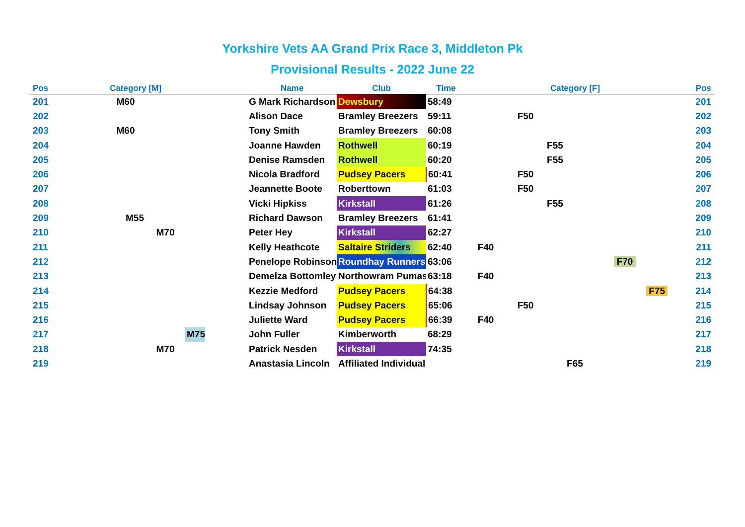Yorkshire Vets AA Grand Prix Race 3, Middleton Pk
Provisional Results - 2022 June 22
| Pos | Category [M] | | | | | Name | Club | Time | Category [F] | | | | | | Pos |
| --- | --- | --- | --- | --- | --- | --- | --- | --- | --- | --- | --- | --- | --- | --- | --- |
| 201 | | M60 | | | | G Mark Richardson | Dewsbury | 58:49 | | | | | | | 201 |
| 202 | | | | | | Alison Dace | Bramley Breezers | 59:11 | | F50 | | | | | 202 |
| 203 | | M60 | | | | Tony Smith | Bramley Breezers | 60:08 | | | | | | | 203 |
| 204 | | | | | | Joanne Hawden | Rothwell | 60:19 | | | F55 | | | | 204 |
| 205 | | | | | | Denise Ramsden | Rothwell | 60:20 | | | F55 | | | | 205 |
| 206 | | | | | | Nicola Bradford | Pudsey Pacers | 60:41 | | F50 | | | | | 206 |
| 207 | | | | | | Jeannette Boote | Roberttown | 61:03 | | F50 | | | | | 207 |
| 208 | | | | | | Vicki Hipkiss | Kirkstall | 61:26 | | | F55 | | | | 208 |
| 209 | M55 | | | | | Richard Dawson | Bramley Breezers | 61:41 | | | | | | | 209 |
| 210 | | | M70 | | | Peter Hey | Kirkstall | 62:27 | | | | | | | 210 |
| 211 | | | | | | Kelly Heathcote | Saltaire Striders | 62:40 | F40 | | | | | | 211 |
| 212 | | | | | | Penelope Robinson | Roundhay Runners | 63:06 | | | | | F70 | | 212 |
| 213 | | | | | | Demelza Bottomley | Northowram Pumas | 63:18 | F40 | | | | | | 213 |
| 214 | | | | | | Kezzie Medford | Pudsey Pacers | 64:38 | | | | | | F75 | 214 |
| 215 | | | | | | Lindsay Johnson | Pudsey Pacers | 65:06 | | F50 | | | | | 215 |
| 216 | | | | | | Juliette Ward | Pudsey Pacers | 66:39 | F40 | | | | | | 216 |
| 217 | | | | M75 | | John Fuller | Kimberworth | 68:29 | | | | | | | 217 |
| 218 | | | M70 | | | Patrick Nesden | Kirkstall | 74:35 | | | | | | | 218 |
| 219 | | | | | | Anastasia Lincoln | Affiliated Individual | | | | | F65 | | | 219 |